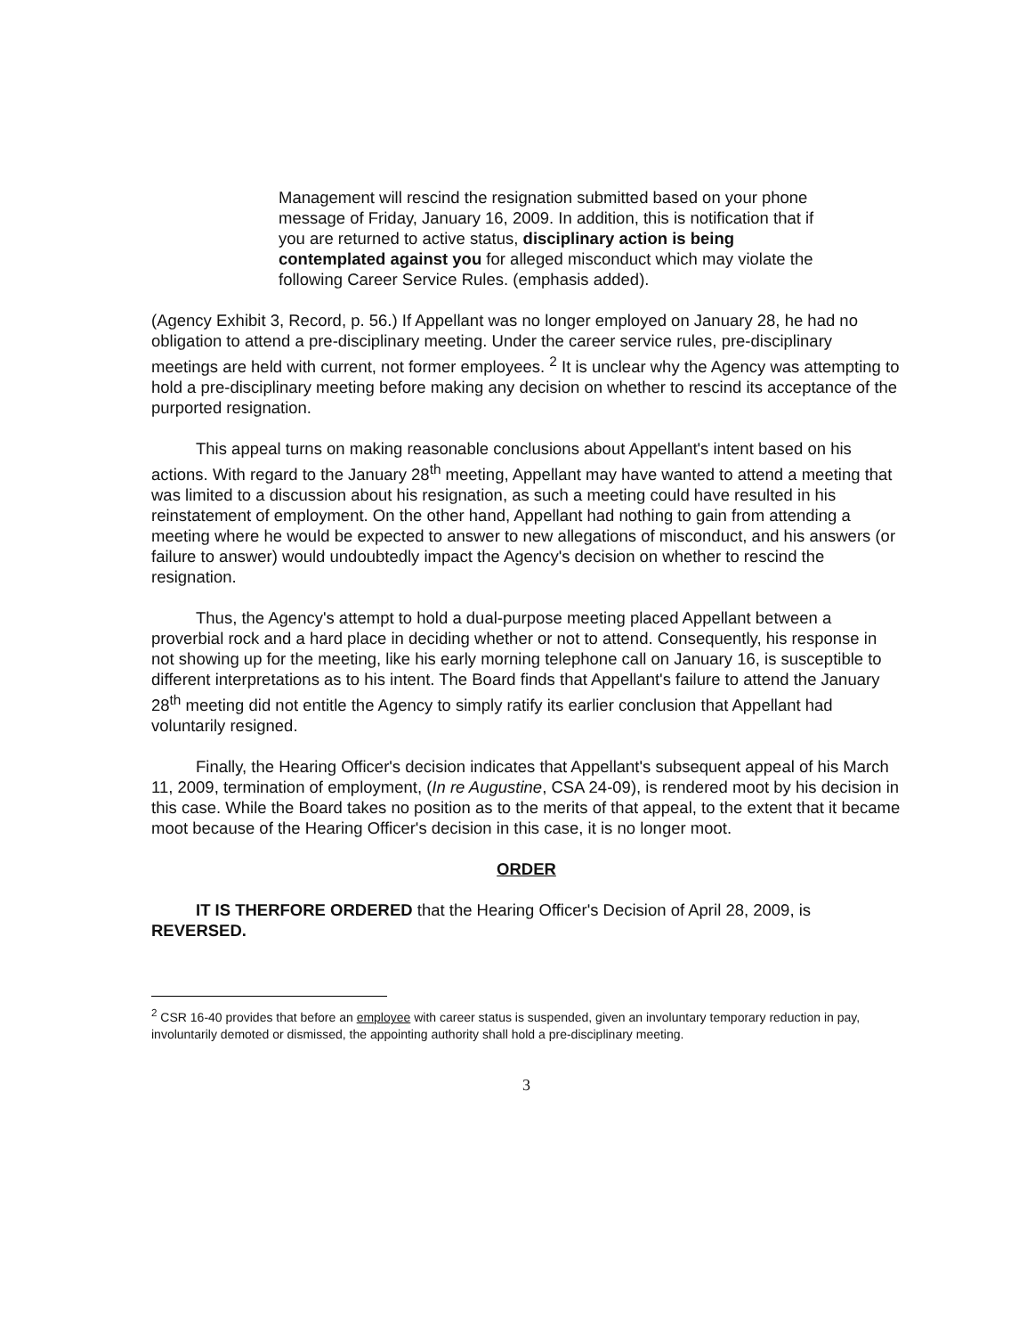Management will rescind the resignation submitted based on your phone message of Friday, January 16, 2009. In addition, this is notification that if you are returned to active status, disciplinary action is being contemplated against you for alleged misconduct which may violate the following Career Service Rules. (emphasis added).
(Agency Exhibit 3, Record, p. 56.) If Appellant was no longer employed on January 28, he had no obligation to attend a pre-disciplinary meeting. Under the career service rules, pre-disciplinary meetings are held with current, not former employees. <sup>2</sup> It is unclear why the Agency was attempting to hold a pre-disciplinary meeting before making any decision on whether to rescind its acceptance of the purported resignation.
This appeal turns on making reasonable conclusions about Appellant's intent based on his actions. With regard to the January 28<sup>th</sup> meeting, Appellant may have wanted to attend a meeting that was limited to a discussion about his resignation, as such a meeting could have resulted in his reinstatement of employment. On the other hand, Appellant had nothing to gain from attending a meeting where he would be expected to answer to new allegations of misconduct, and his answers (or failure to answer) would undoubtedly impact the Agency's decision on whether to rescind the resignation.
Thus, the Agency's attempt to hold a dual-purpose meeting placed Appellant between a proverbial rock and a hard place in deciding whether or not to attend. Consequently, his response in not showing up for the meeting, like his early morning telephone call on January 16, is susceptible to different interpretations as to his intent. The Board finds that Appellant's failure to attend the January 28<sup>th</sup> meeting did not entitle the Agency to simply ratify its earlier conclusion that Appellant had voluntarily resigned.
Finally, the Hearing Officer's decision indicates that Appellant's subsequent appeal of his March 11, 2009, termination of employment, (In re Augustine, CSA 24-09), is rendered moot by his decision in this case. While the Board takes no position as to the merits of that appeal, to the extent that it became moot because of the Hearing Officer's decision in this case, it is no longer moot.
ORDER
IT IS THERFORE ORDERED that the Hearing Officer's Decision of April 28, 2009, is REVERSED.
<sup>2</sup> CSR 16-40 provides that before an employee with career status is suspended, given an involuntary temporary reduction in pay, involuntarily demoted or dismissed, the appointing authority shall hold a pre-disciplinary meeting.
3